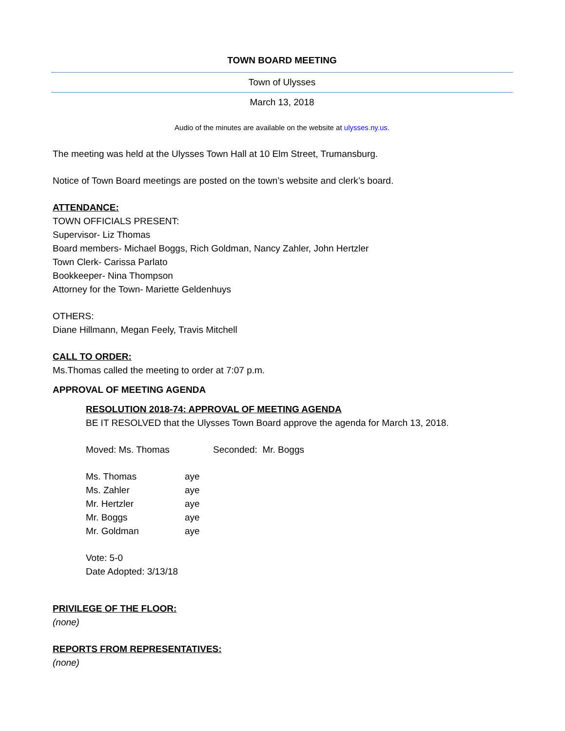TOWN BOARD MEETING
Town of Ulysses
March 13, 2018
Audio of the minutes are available on the website at ulysses.ny.us.
The meeting was held at the Ulysses Town Hall at 10 Elm Street, Trumansburg.
Notice of Town Board meetings are posted on the town’s website and clerk’s board.
ATTENDANCE:
TOWN OFFICIALS PRESENT:
Supervisor- Liz Thomas
Board members- Michael Boggs, Rich Goldman, Nancy Zahler, John Hertzler
Town Clerk- Carissa Parlato
Bookkeeper- Nina Thompson
Attorney for the Town- Mariette Geldenhuys
OTHERS:
Diane Hillmann, Megan Feely, Travis Mitchell
CALL TO ORDER:
Ms.Thomas called the meeting to order at 7:07 p.m.
APPROVAL OF MEETING AGENDA
RESOLUTION 2018-74: APPROVAL OF MEETING AGENDA
BE IT RESOLVED that the Ulysses Town Board approve the agenda for March 13, 2018.
Moved: Ms. Thomas Seconded: Mr. Boggs
| Ms. Thomas | aye |
| Ms. Zahler | aye |
| Mr. Hertzler | aye |
| Mr. Boggs | aye |
| Mr. Goldman | aye |
Vote: 5-0
Date Adopted: 3/13/18
PRIVILEGE OF THE FLOOR:
(none)
REPORTS FROM REPRESENTATIVES:
(none)